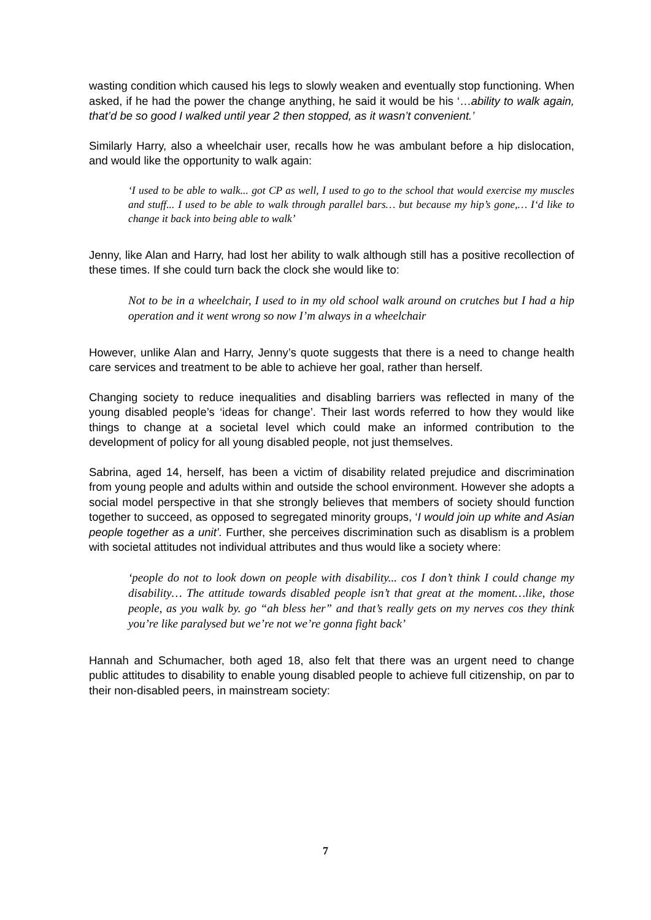wasting condition which caused his legs to slowly weaken and eventually stop functioning. When asked, if he had the power the change anything, he said it would be his ‘…ability to walk again, that’d be so good I walked until year 2 then stopped, as it wasn’t convenient.’
Similarly Harry, also a wheelchair user, recalls how he was ambulant before a hip dislocation, and would like the opportunity to walk again:
‘I used to be able to walk... got CP as well, I used to go to the school that would exercise my muscles and stuff... I used to be able to walk through parallel bars… but because my hip’s gone,… I‘d like to change it back into being able to walk’
Jenny, like Alan and Harry, had lost her ability to walk although still has a positive recollection of these times. If she could turn back the clock she would like to:
Not to be in a wheelchair, I used to in my old school walk around on crutches but I had a hip operation and it went wrong so now I’m always in a wheelchair
However, unlike Alan and Harry, Jenny’s quote suggests that there is a need to change health care services and treatment to be able to achieve her goal, rather than herself.
Changing society to reduce inequalities and disabling barriers was reflected in many of the young disabled people’s ‘ideas for change’. Their last words referred to how they would like things to change at a societal level which could make an informed contribution to the development of policy for all young disabled people, not just themselves.
Sabrina, aged 14, herself, has been a victim of disability related prejudice and discrimination from young people and adults within and outside the school environment. However she adopts a social model perspective in that she strongly believes that members of society should function together to succeed, as opposed to segregated minority groups, ‘I would join up white and Asian people together as a unit’. Further, she perceives discrimination such as disablism is a problem with societal attitudes not individual attributes and thus would like a society where:
‘people do not to look down on people with disability... cos I don’t think I could change my disability… The attitude towards disabled people isn’t that great at the moment…like, those people, as you walk by. go “ah bless her” and that’s really gets on my nerves cos they think you’re like paralysed but we’re not we’re gonna fight back’
Hannah and Schumacher, both aged 18, also felt that there was an urgent need to change public attitudes to disability to enable young disabled people to achieve full citizenship, on par to their non-disabled peers, in mainstream society:
7